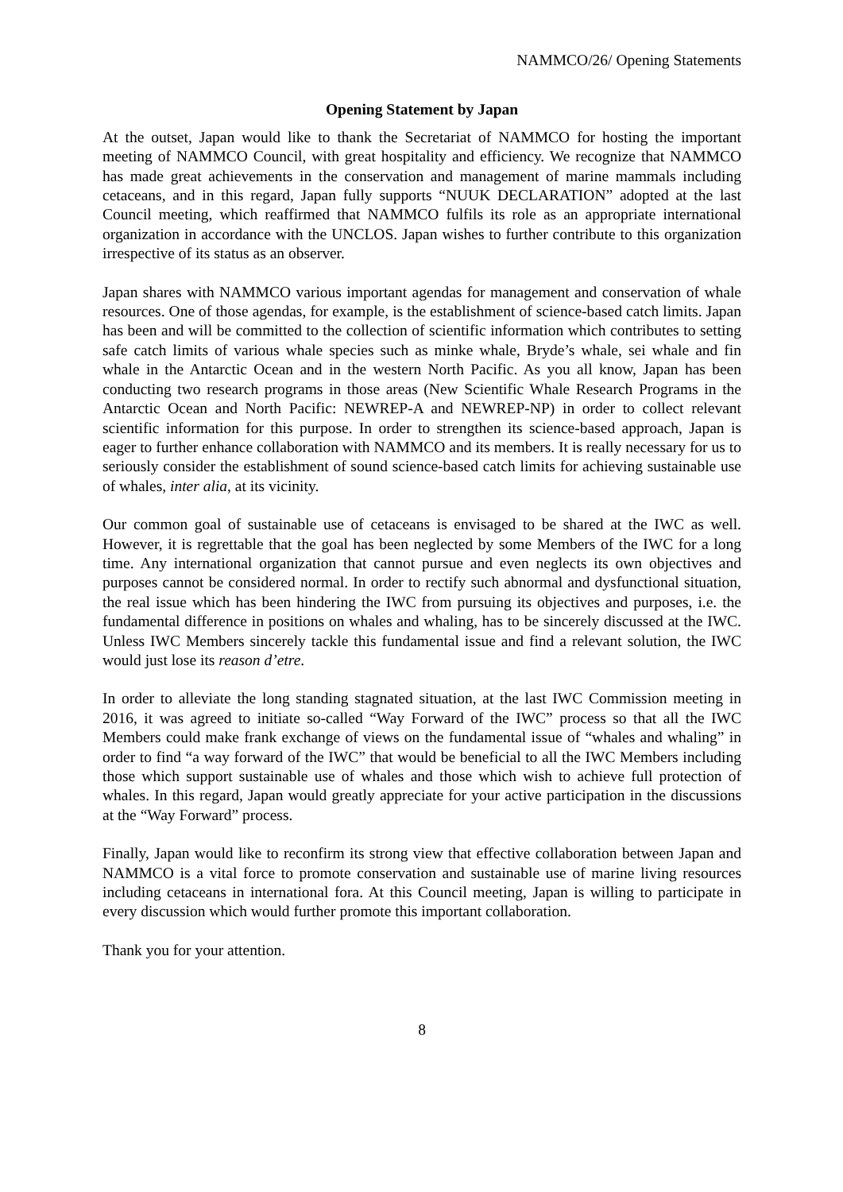NAMMCO/26/ Opening Statements
Opening Statement by Japan
At the outset, Japan would like to thank the Secretariat of NAMMCO for hosting the important meeting of NAMMCO Council, with great hospitality and efficiency. We recognize that NAMMCO has made great achievements in the conservation and management of marine mammals including cetaceans, and in this regard, Japan fully supports “NUUK DECLARATION” adopted at the last Council meeting, which reaffirmed that NAMMCO fulfils its role as an appropriate international organization in accordance with the UNCLOS. Japan wishes to further contribute to this organization irrespective of its status as an observer.
Japan shares with NAMMCO various important agendas for management and conservation of whale resources. One of those agendas, for example, is the establishment of science-based catch limits. Japan has been and will be committed to the collection of scientific information which contributes to setting safe catch limits of various whale species such as minke whale, Bryde’s whale, sei whale and fin whale in the Antarctic Ocean and in the western North Pacific. As you all know, Japan has been conducting two research programs in those areas (New Scientific Whale Research Programs in the Antarctic Ocean and North Pacific: NEWREP-A and NEWREP-NP) in order to collect relevant scientific information for this purpose. In order to strengthen its science-based approach, Japan is eager to further enhance collaboration with NAMMCO and its members. It is really necessary for us to seriously consider the establishment of sound science-based catch limits for achieving sustainable use of whales, inter alia, at its vicinity.
Our common goal of sustainable use of cetaceans is envisaged to be shared at the IWC as well. However, it is regrettable that the goal has been neglected by some Members of the IWC for a long time. Any international organization that cannot pursue and even neglects its own objectives and purposes cannot be considered normal. In order to rectify such abnormal and dysfunctional situation, the real issue which has been hindering the IWC from pursuing its objectives and purposes, i.e. the fundamental difference in positions on whales and whaling, has to be sincerely discussed at the IWC. Unless IWC Members sincerely tackle this fundamental issue and find a relevant solution, the IWC would just lose its reason d’etre.
In order to alleviate the long standing stagnated situation, at the last IWC Commission meeting in 2016, it was agreed to initiate so-called “Way Forward of the IWC” process so that all the IWC Members could make frank exchange of views on the fundamental issue of “whales and whaling” in order to find “a way forward of the IWC” that would be beneficial to all the IWC Members including those which support sustainable use of whales and those which wish to achieve full protection of whales. In this regard, Japan would greatly appreciate for your active participation in the discussions at the “Way Forward” process.
Finally, Japan would like to reconfirm its strong view that effective collaboration between Japan and NAMMCO is a vital force to promote conservation and sustainable use of marine living resources including cetaceans in international fora. At this Council meeting, Japan is willing to participate in every discussion which would further promote this important collaboration.
Thank you for your attention.
8